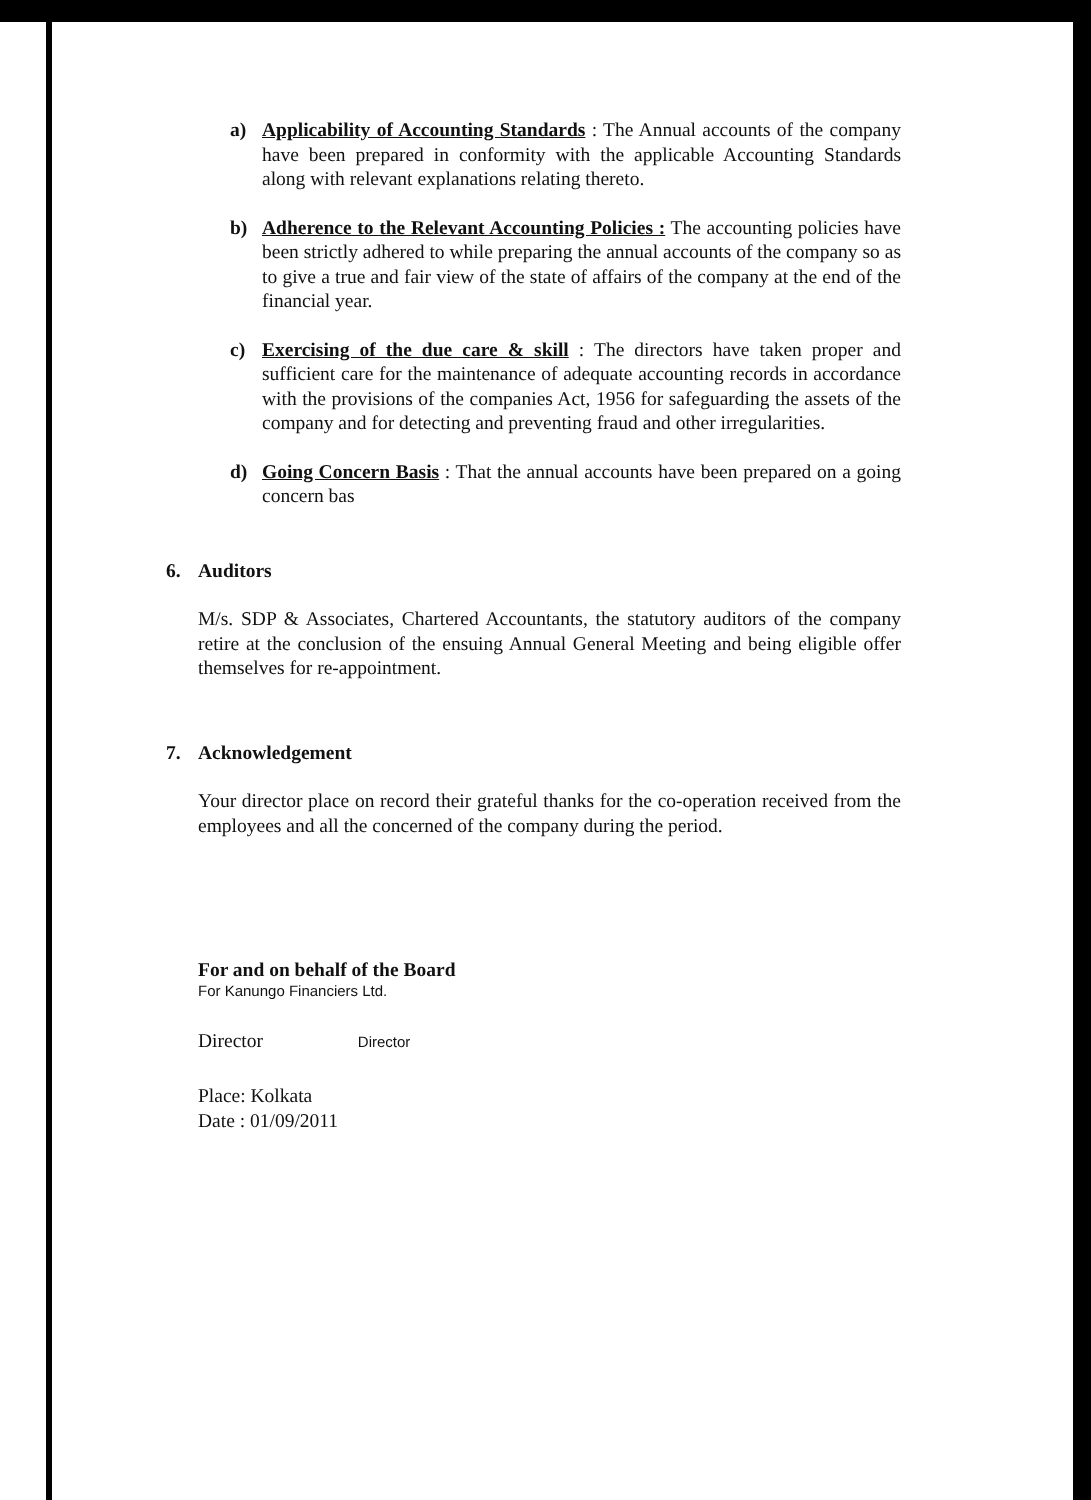a) Applicability of Accounting Standards : The Annual accounts of the company have been prepared in conformity with the applicable Accounting Standards along with relevant explanations relating thereto.
b) Adherence to the Relevant Accounting Policies : The accounting policies have been strictly adhered to while preparing the annual accounts of the company so as to give a true and fair view of the state of affairs of the company at the end of the financial year.
c) Exercising of the due care & skill : The directors have taken proper and sufficient care for the maintenance of adequate accounting records in accordance with the provisions of the companies Act, 1956 for safeguarding the assets of the company and for detecting and preventing fraud and other irregularities.
d) Going Concern Basis : That the annual accounts have been prepared on a going concern bas
6. Auditors
M/s. SDP & Associates, Chartered Accountants, the statutory auditors of the company retire at the conclusion of the ensuing Annual General Meeting and being eligible offer themselves for re-appointment.
7. Acknowledgement
Your director place on record their grateful thanks for the co-operation received from the employees and all the concerned of the company during the period.
For and on behalf of the Board
For Kanungo Financiers Ltd.
Director Director
Place: Kolkata
Date : 01/09/2011